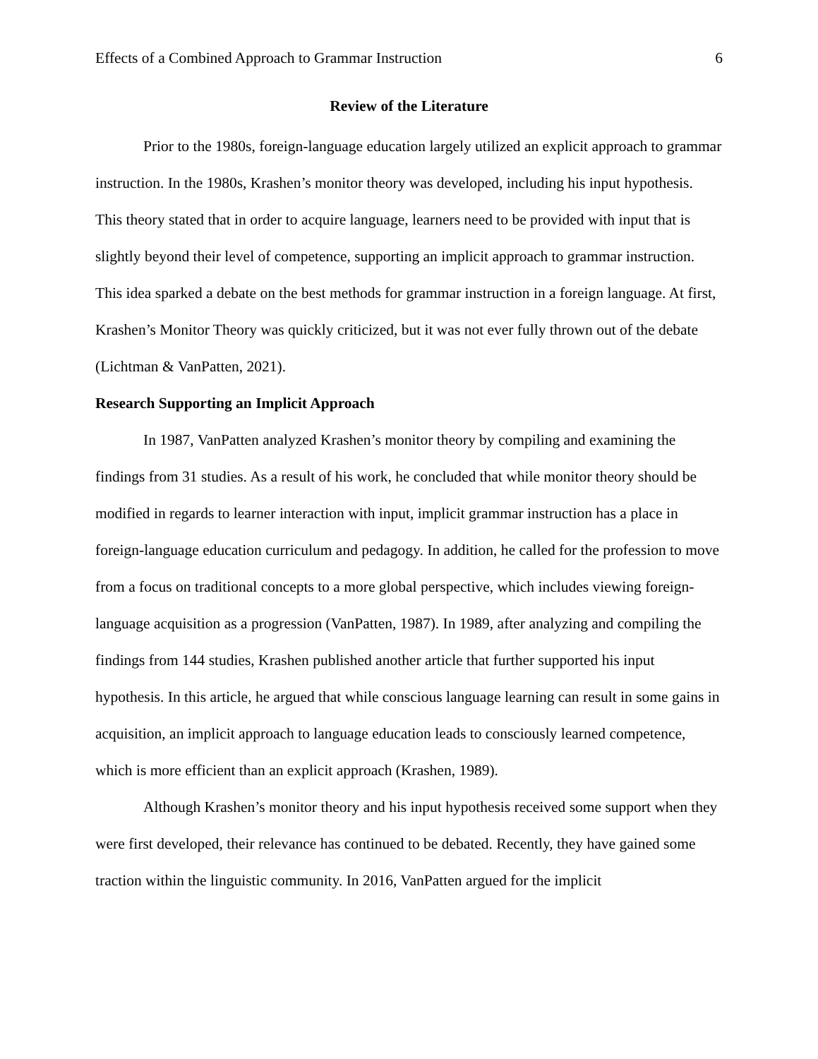Effects of a Combined Approach to Grammar Instruction 6
Review of the Literature
Prior to the 1980s, foreign-language education largely utilized an explicit approach to grammar instruction. In the 1980s, Krashen’s monitor theory was developed, including his input hypothesis. This theory stated that in order to acquire language, learners need to be provided with input that is slightly beyond their level of competence, supporting an implicit approach to grammar instruction. This idea sparked a debate on the best methods for grammar instruction in a foreign language. At first, Krashen’s Monitor Theory was quickly criticized, but it was not ever fully thrown out of the debate (Lichtman & VanPatten, 2021).
Research Supporting an Implicit Approach
In 1987, VanPatten analyzed Krashen’s monitor theory by compiling and examining the findings from 31 studies. As a result of his work, he concluded that while monitor theory should be modified in regards to learner interaction with input, implicit grammar instruction has a place in foreign-language education curriculum and pedagogy. In addition, he called for the profession to move from a focus on traditional concepts to a more global perspective, which includes viewing foreign-language acquisition as a progression (VanPatten, 1987). In 1989, after analyzing and compiling the findings from 144 studies, Krashen published another article that further supported his input hypothesis. In this article, he argued that while conscious language learning can result in some gains in acquisition, an implicit approach to language education leads to consciously learned competence, which is more efficient than an explicit approach (Krashen, 1989).
Although Krashen’s monitor theory and his input hypothesis received some support when they were first developed, their relevance has continued to be debated. Recently, they have gained some traction within the linguistic community. In 2016, VanPatten argued for the implicit